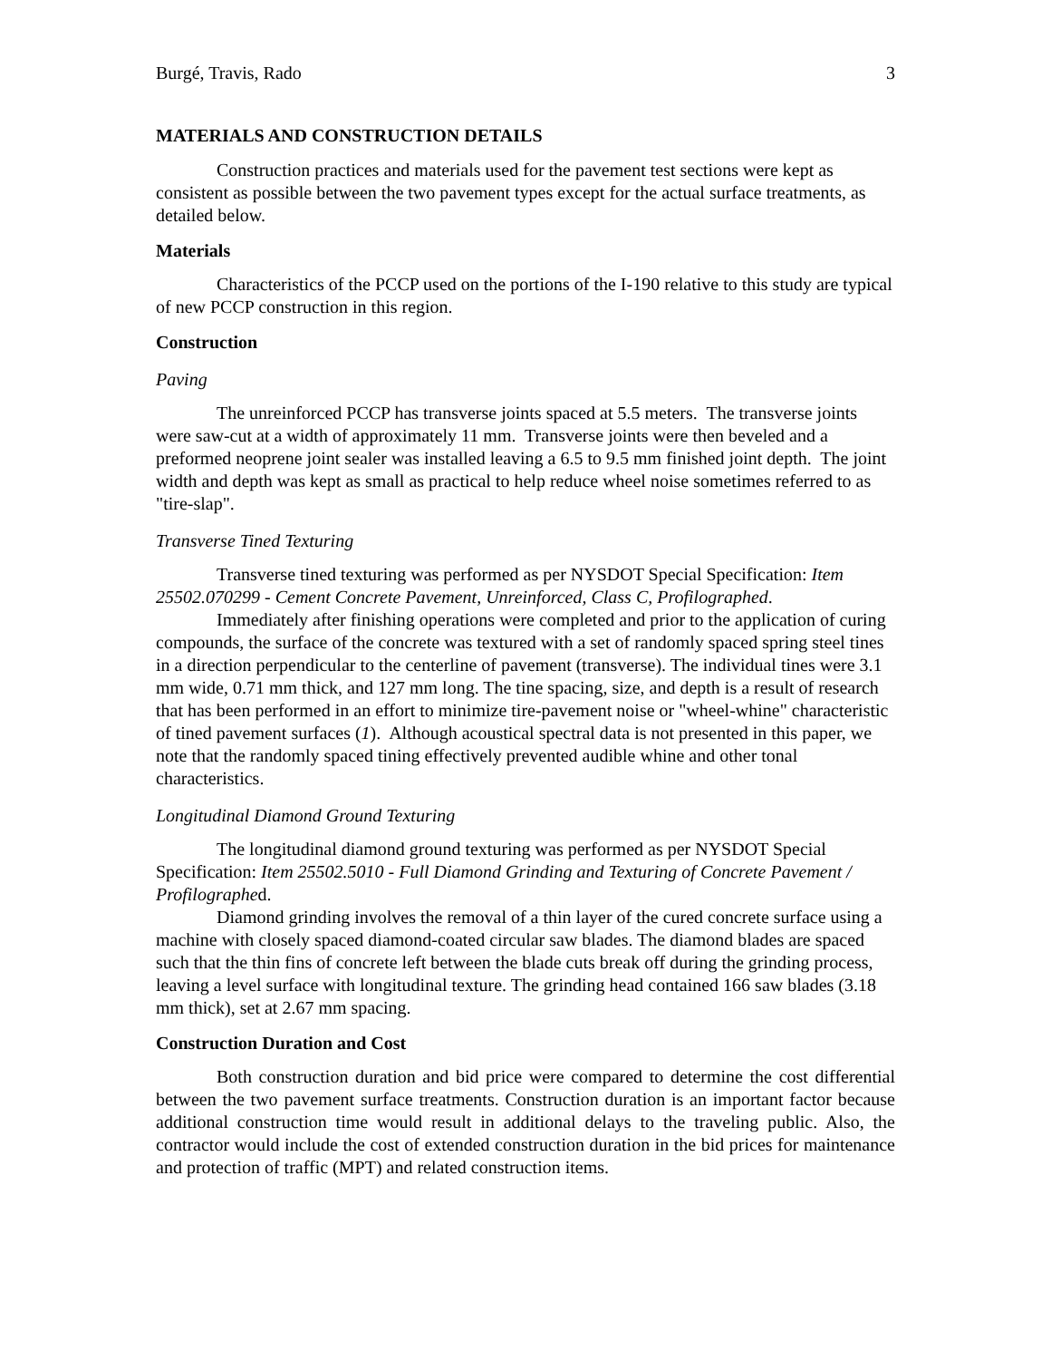Burgé, Travis, Rado 3
MATERIALS AND CONSTRUCTION DETAILS
Construction practices and materials used for the pavement test sections were kept as consistent as possible between the two pavement types except for the actual surface treatments, as detailed below.
Materials
Characteristics of the PCCP used on the portions of the I-190 relative to this study are typical of new PCCP construction in this region.
Construction
Paving
The unreinforced PCCP has transverse joints spaced at 5.5 meters. The transverse joints were saw-cut at a width of approximately 11 mm. Transverse joints were then beveled and a preformed neoprene joint sealer was installed leaving a 6.5 to 9.5 mm finished joint depth. The joint width and depth was kept as small as practical to help reduce wheel noise sometimes referred to as "tire-slap".
Transverse Tined Texturing
Transverse tined texturing was performed as per NYSDOT Special Specification: Item 25502.070299 - Cement Concrete Pavement, Unreinforced, Class C, Profilographed.
Immediately after finishing operations were completed and prior to the application of curing compounds, the surface of the concrete was textured with a set of randomly spaced spring steel tines in a direction perpendicular to the centerline of pavement (transverse). The individual tines were 3.1 mm wide, 0.71 mm thick, and 127 mm long. The tine spacing, size, and depth is a result of research that has been performed in an effort to minimize tire-pavement noise or "wheel-whine" characteristic of tined pavement surfaces (1). Although acoustical spectral data is not presented in this paper, we note that the randomly spaced tining effectively prevented audible whine and other tonal characteristics.
Longitudinal Diamond Ground Texturing
The longitudinal diamond ground texturing was performed as per NYSDOT Special Specification: Item 25502.5010 - Full Diamond Grinding and Texturing of Concrete Pavement / Profilographed.
Diamond grinding involves the removal of a thin layer of the cured concrete surface using a machine with closely spaced diamond-coated circular saw blades. The diamond blades are spaced such that the thin fins of concrete left between the blade cuts break off during the grinding process, leaving a level surface with longitudinal texture. The grinding head contained 166 saw blades (3.18 mm thick), set at 2.67 mm spacing.
Construction Duration and Cost
Both construction duration and bid price were compared to determine the cost differential between the two pavement surface treatments. Construction duration is an important factor because additional construction time would result in additional delays to the traveling public. Also, the contractor would include the cost of extended construction duration in the bid prices for maintenance and protection of traffic (MPT) and related construction items.